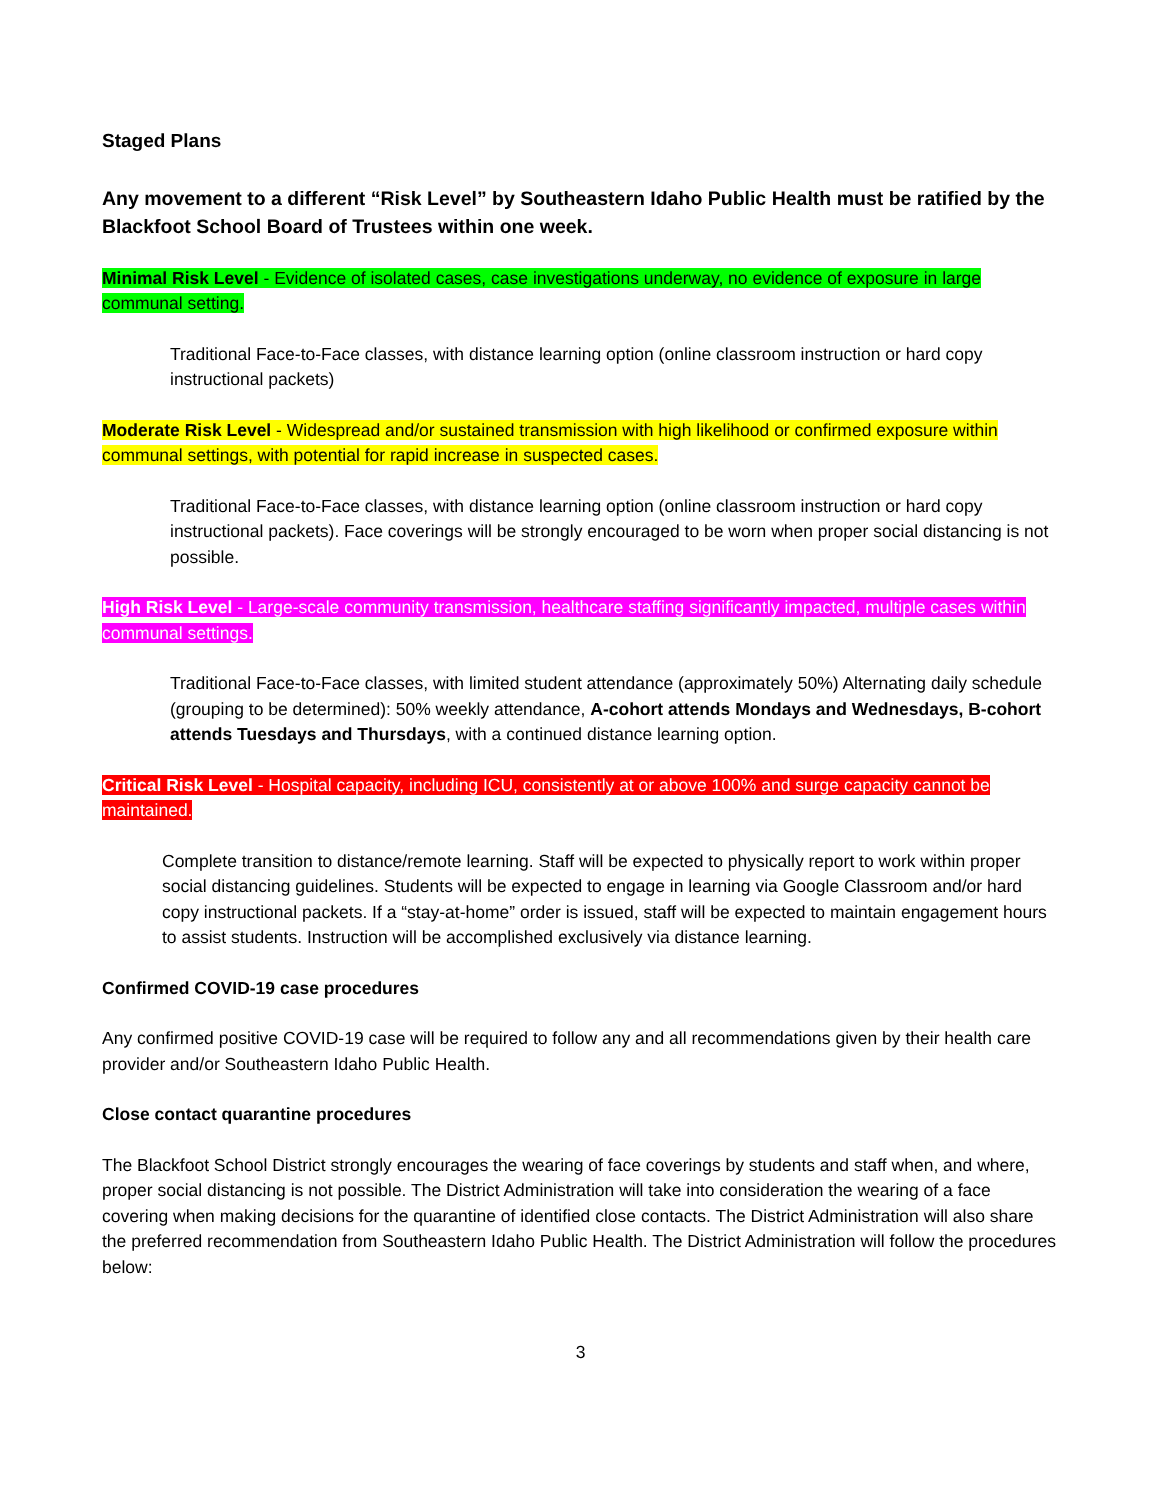Staged Plans
Any movement to a different “Risk Level” by Southeastern Idaho Public Health must be ratified by the Blackfoot School Board of Trustees within one week.
Minimal Risk Level - Evidence of isolated cases, case investigations underway, no evidence of exposure in large communal setting.
Traditional Face-to-Face classes, with distance learning option (online classroom instruction or hard copy instructional packets)
Moderate Risk Level - Widespread and/or sustained transmission with high likelihood or confirmed exposure within communal settings, with potential for rapid increase in suspected cases.
Traditional Face-to-Face classes, with distance learning option (online classroom instruction or hard copy instructional packets). Face coverings will be strongly encouraged to be worn when proper social distancing is not possible.
High Risk Level - Large-scale community transmission, healthcare staffing significantly impacted, multiple cases within communal settings.
Traditional Face-to-Face classes, with limited student attendance (approximately 50%) Alternating daily schedule (grouping to be determined): 50% weekly attendance, A-cohort attends Mondays and Wednesdays, B-cohort attends Tuesdays and Thursdays, with a continued distance learning option.
Critical Risk Level - Hospital capacity, including ICU, consistently at or above 100% and surge capacity cannot be maintained.
Complete transition to distance/remote learning. Staff will be expected to physically report to work within proper social distancing guidelines. Students will be expected to engage in learning via Google Classroom and/or hard copy instructional packets. If a “stay-at-home” order is issued, staff will be expected to maintain engagement hours to assist students. Instruction will be accomplished exclusively via distance learning.
Confirmed COVID-19 case procedures
Any confirmed positive COVID-19 case will be required to follow any and all recommendations given by their health care provider and/or Southeastern Idaho Public Health.
Close contact quarantine procedures
The Blackfoot School District strongly encourages the wearing of face coverings by students and staff when, and where, proper social distancing is not possible. The District Administration will take into consideration the wearing of a face covering when making decisions for the quarantine of identified close contacts. The District Administration will also share the preferred recommendation from Southeastern Idaho Public Health. The District Administration will follow the procedures below:
3